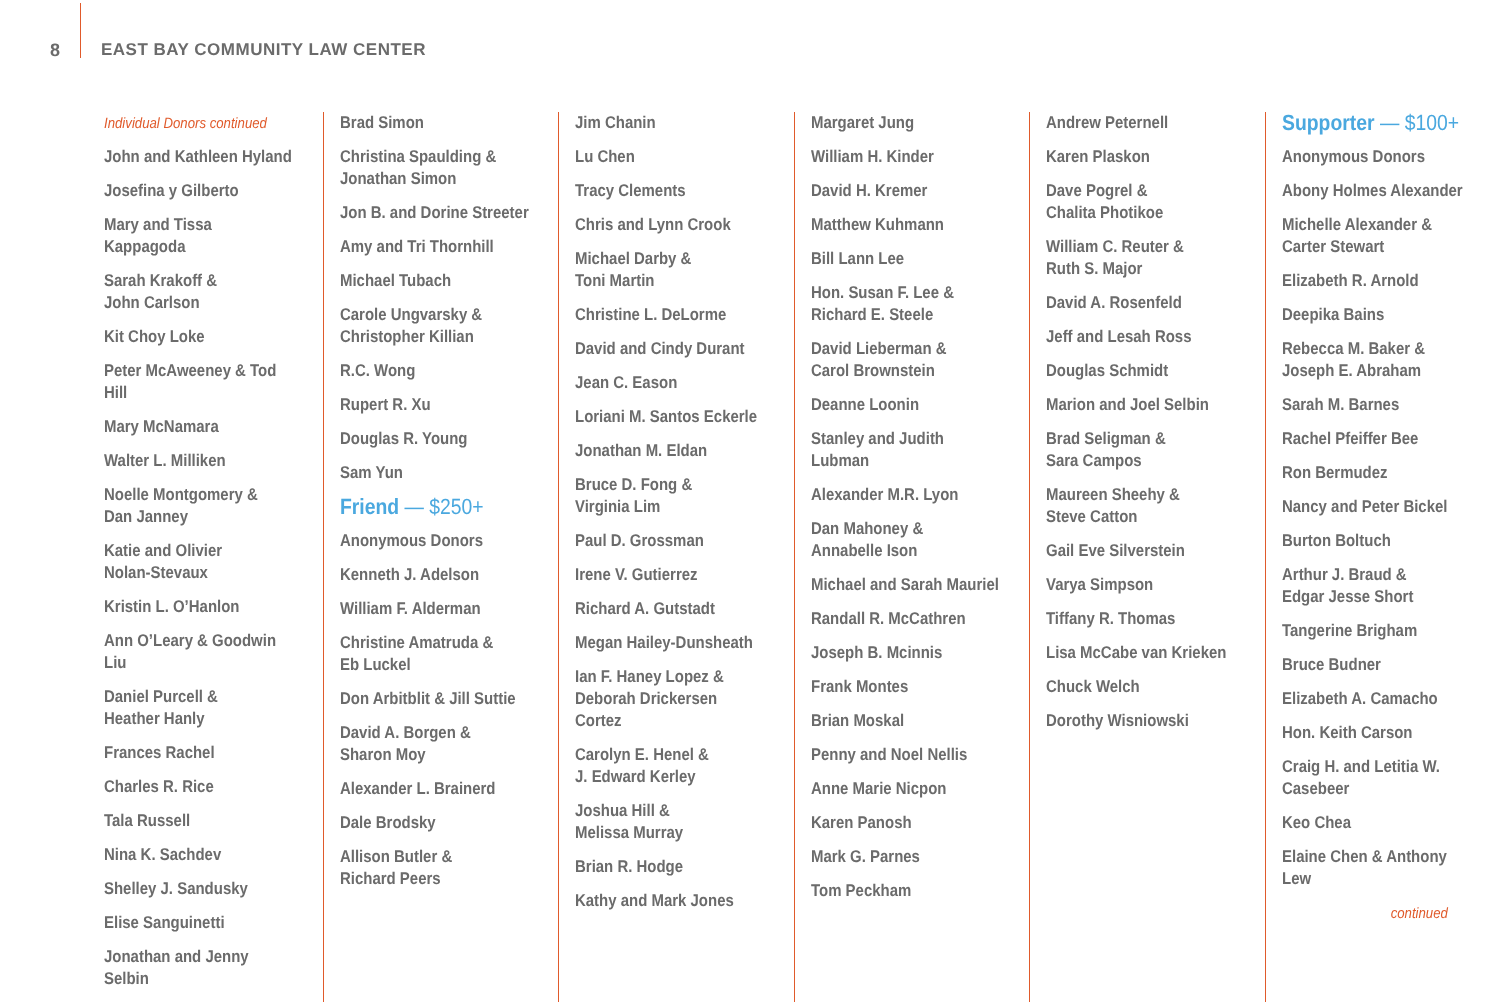8 EAST BAY COMMUNITY LAW CENTER
Individual Donors continued
John and Kathleen Hyland
Josefina y Gilberto
Mary and Tissa Kappagoda
Sarah Krakoff &
John Carlson
Kit Choy Loke
Peter McAweeney & Tod Hill
Mary McNamara
Walter L. Milliken
Noelle Montgomery &
Dan Janney
Katie and Olivier
Nolan-Stevaux
Kristin L. O’Hanlon
Ann O’Leary & Goodwin Liu
Daniel Purcell &
Heather Hanly
Frances Rachel
Charles R. Rice
Tala Russell
Nina K. Sachdev
Shelley J. Sandusky
Elise Sanguinetti
Jonathan and Jenny Selbin
Brad Simon
Christina Spaulding &
Jonathan Simon
Jon B. and Dorine Streeter
Amy and Tri Thornhill
Michael Tubach
Carole Ungvarsky &
Christopher Killian
R.C. Wong
Rupert R. Xu
Douglas R. Young
Sam Yun
Friend — $250+
Anonymous Donors
Kenneth J. Adelson
William F. Alderman
Christine Amatruda &
Eb Luckel
Don Arbitblit & Jill Suttie
David A. Borgen &
Sharon Moy
Alexander L. Brainerd
Dale Brodsky
Allison Butler &
Richard Peers
Jim Chanin
Lu Chen
Tracy Clements
Chris and Lynn Crook
Michael Darby &
Toni Martin
Christine L. DeLorme
David and Cindy Durant
Jean C. Eason
Loriani M. Santos Eckerle
Jonathan M. Eldan
Bruce D. Fong &
Virginia Lim
Paul D. Grossman
Irene V. Gutierrez
Richard A. Gutstadt
Megan Hailey-Dunsheath
Ian F. Haney Lopez &
Deborah Drickersen Cortez
Carolyn E. Henel &
J. Edward Kerley
Joshua Hill &
Melissa Murray
Brian R. Hodge
Kathy and Mark Jones
Margaret Jung
William H. Kinder
David H. Kremer
Matthew Kuhmann
Bill Lann Lee
Hon. Susan F. Lee &
Richard E. Steele
David Lieberman &
Carol Brownstein
Deanne Loonin
Stanley and Judith Lubman
Alexander M.R. Lyon
Dan Mahoney &
Annabelle Ison
Michael and Sarah Mauriel
Randall R. McCathren
Joseph B. Mcinnis
Frank Montes
Brian Moskal
Penny and Noel Nellis
Anne Marie Nicpon
Karen Panosh
Mark G. Parnes
Tom Peckham
Andrew Peternell
Karen Plaskon
Dave Pogrel &
Chalita Photikoe
William C. Reuter &
Ruth S. Major
David A. Rosenfeld
Jeff and Lesah Ross
Douglas Schmidt
Marion and Joel Selbin
Brad Seligman &
Sara Campos
Maureen Sheehy &
Steve Catton
Gail Eve Silverstein
Varya Simpson
Tiffany R. Thomas
Lisa McCabe van Krieken
Chuck Welch
Dorothy Wisniowski
Supporter — $100+
Anonymous Donors
Abony Holmes Alexander
Michelle Alexander &
Carter Stewart
Elizabeth R. Arnold
Deepika Bains
Rebecca M. Baker &
Joseph E. Abraham
Sarah M. Barnes
Rachel Pfeiffer Bee
Ron Bermudez
Nancy and Peter Bickel
Burton Boltuch
Arthur J. Braud &
Edgar Jesse Short
Tangerine Brigham
Bruce Budner
Elizabeth A. Camacho
Hon. Keith Carson
Craig H. and Letitia W.
Casebeer
Keo Chea
Elaine Chen & Anthony Lew
continued